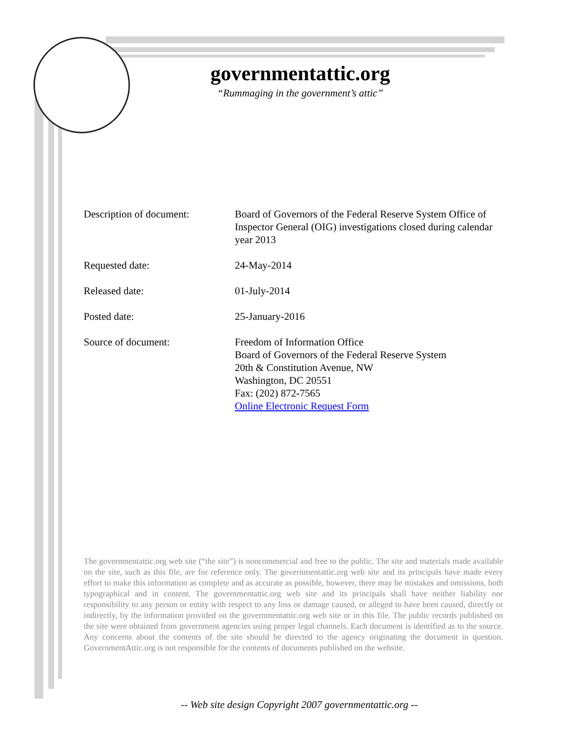governmentattic.org
“Rummaging in the government’s attic”
| Description of document: | Board of Governors of the Federal Reserve System Office of Inspector General (OIG) investigations closed during calendar year 2013 |
| Requested date: | 24-May-2014 |
| Released date: | 01-July-2014 |
| Posted date: | 25-January-2016 |
| Source of document: | Freedom of Information Office Board of Governors of the Federal Reserve System 20th & Constitution Avenue, NW Washington, DC 20551 Fax: (202) 872-7565 Online Electronic Request Form |
The governmentattic.org web site (“the site”) is noncommercial and free to the public. The site and materials made available on the site, such as this file, are for reference only. The governmentattic.org web site and its principals have made every effort to make this information as complete and as accurate as possible, however, there may be mistakes and omissions, both typographical and in content. The governmentattic.org web site and its principals shall have neither liability nor responsibility to any person or entity with respect to any loss or damage caused, or alleged to have been caused, directly or indirectly, by the information provided on the governmentattic.org web site or in this file. The public records published on the site were obtained from government agencies using proper legal channels. Each document is identified as to the source. Any concerns about the contents of the site should be directed to the agency originating the document in question. GovernmentAttic.org is not responsible for the contents of documents published on the website.
-- Web site design Copyright 2007 governmentattic.org --